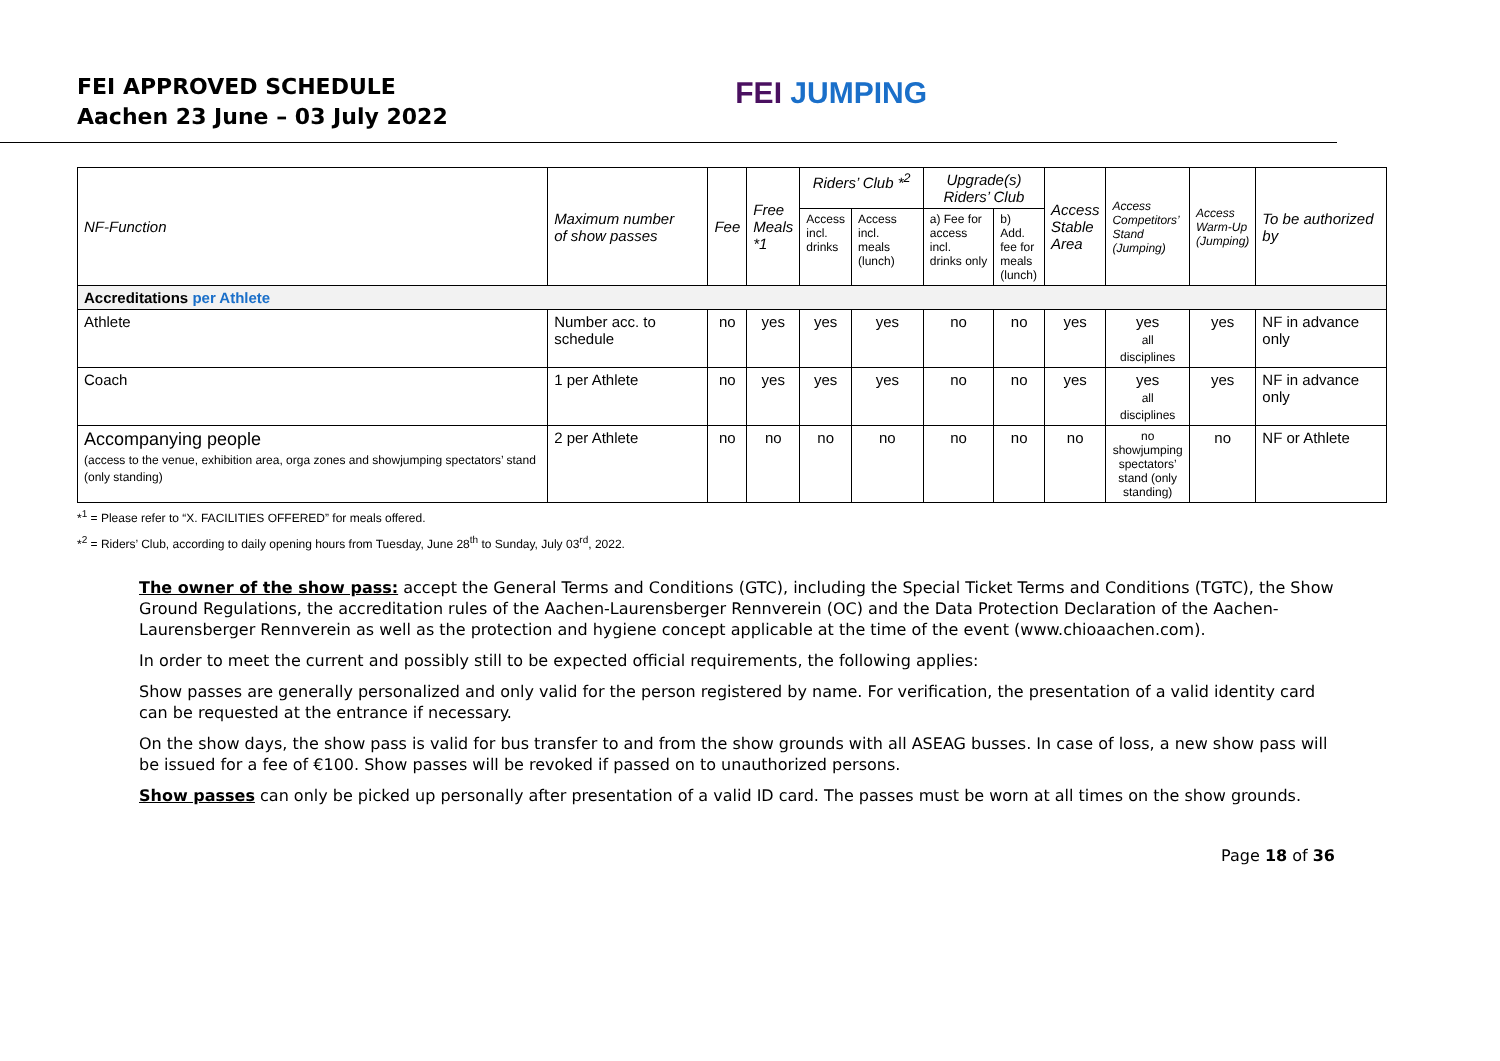FEI APPROVED SCHEDULE
Aachen 23 June – 03 July 2022
FEI JUMPING
| NF-Function | Maximum number of show passes | Fee | Free Meals *1 | Riders’ Club *<sup>2</sup> | | Upgrade(s) Riders’ Club | | Access Stable Area | Access Competitors’ Stand (Jumping) | Access Warm-Up (Jumping) | To be authorized by |
| --- | --- | --- | --- | --- | --- | --- | --- | --- | --- | --- | --- |
| | | | | Access incl. drinks | Access incl. meals (lunch) | a) Fee for access incl. drinks only | b) Add. fee for meals (lunch) | | | | |
| Accreditations per Athlete | | | | | | | | | | | |
| Athlete | Number acc. to schedule | no | yes | yes | yes | no | no | yes | yes all disciplines | yes | NF in advance only |
| Coach | 1 per Athlete | no | yes | yes | yes | no | no | yes | yes all disciplines | yes | NF in advance only |
| Accompanying people (access to the venue, exhibition area, orga zones and showjumping spectators’ stand (only standing) | 2 per Athlete | no | no | no | no | no | no | no | no showjumping spectators’ stand (only standing) | no | NF or Athlete |
*<sup>1</sup> = Please refer to “X. FACILITIES OFFERED” for meals offered.
*<sup>2</sup> = Riders’ Club, according to daily opening hours from Tuesday, June 28<sup>th</sup> to Sunday, July 03<sup>rd</sup>, 2022.
The owner of the show pass: accept the General Terms and Conditions (GTC), including the Special Ticket Terms and Conditions (TGTC), the Show Ground Regulations, the accreditation rules of the Aachen-Laurensberger Rennverein (OC) and the Data Protection Declaration of the Aachen-Laurensberger Rennverein as well as the protection and hygiene concept applicable at the time of the event (www.chioaachen.com).
In order to meet the current and possibly still to be expected official requirements, the following applies:
Show passes are generally personalized and only valid for the person registered by name. For verification, the presentation of a valid identity card can be requested at the entrance if necessary.
On the show days, the show pass is valid for bus transfer to and from the show grounds with all ASEAG busses. In case of loss, a new show pass will be issued for a fee of €100. Show passes will be revoked if passed on to unauthorized persons.
Show passes can only be picked up personally after presentation of a valid ID card. The passes must be worn at all times on the show grounds.
Page 18 of 36